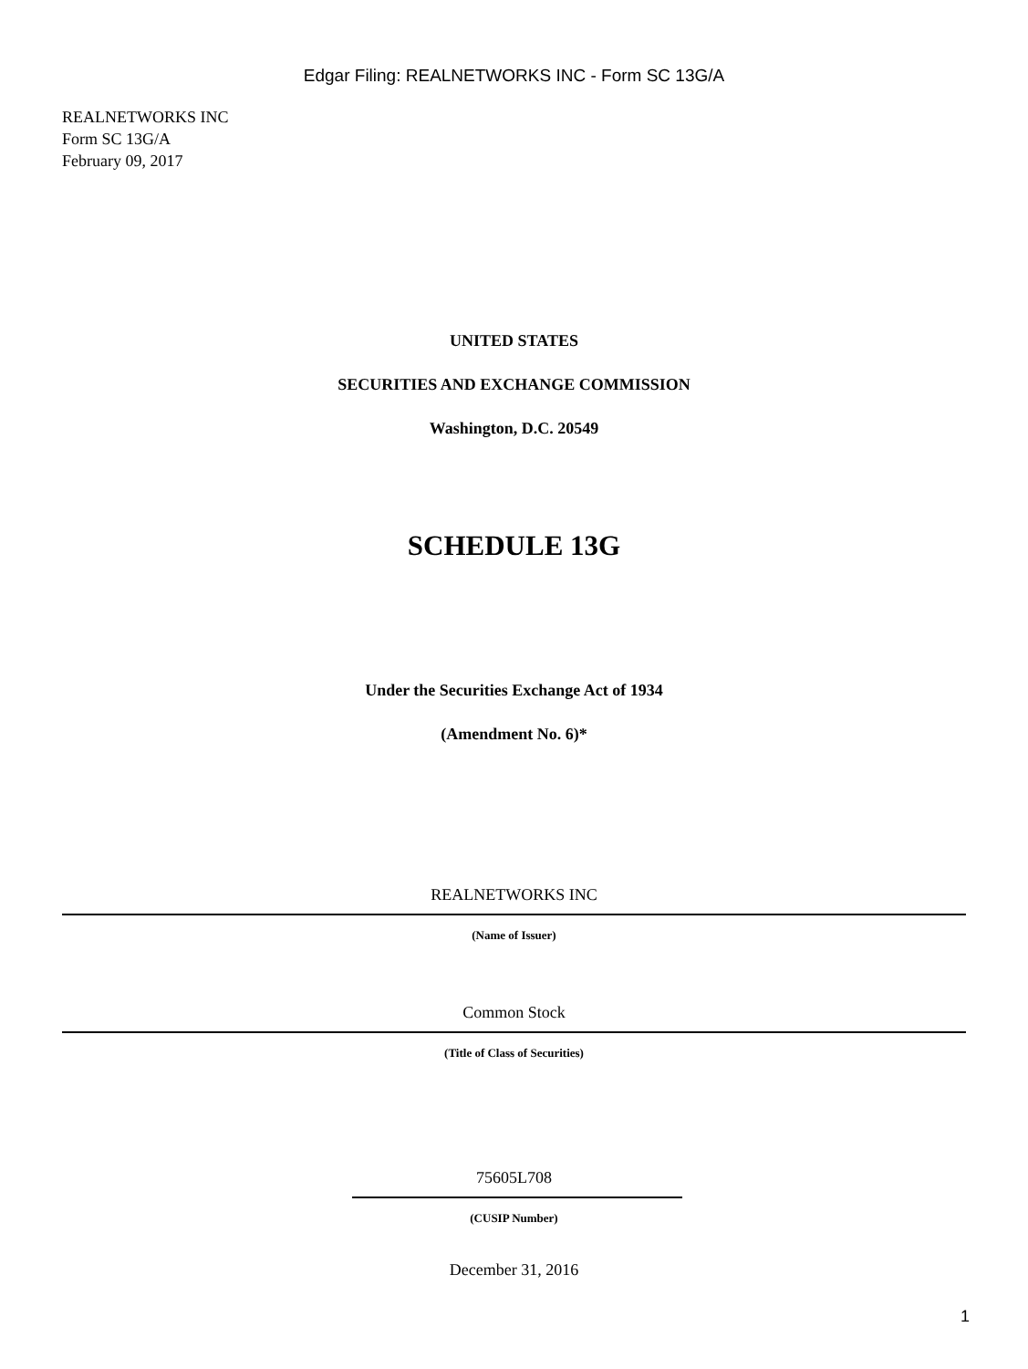Edgar Filing: REALNETWORKS INC - Form SC 13G/A
REALNETWORKS INC
Form SC 13G/A
February 09, 2017
UNITED STATES
SECURITIES AND EXCHANGE COMMISSION
Washington, D.C. 20549
SCHEDULE 13G
Under the Securities Exchange Act of 1934
(Amendment No. 6)*
REALNETWORKS INC
(Name of Issuer)
Common Stock
(Title of Class of Securities)
75605L708
(CUSIP Number)
December 31, 2016
1